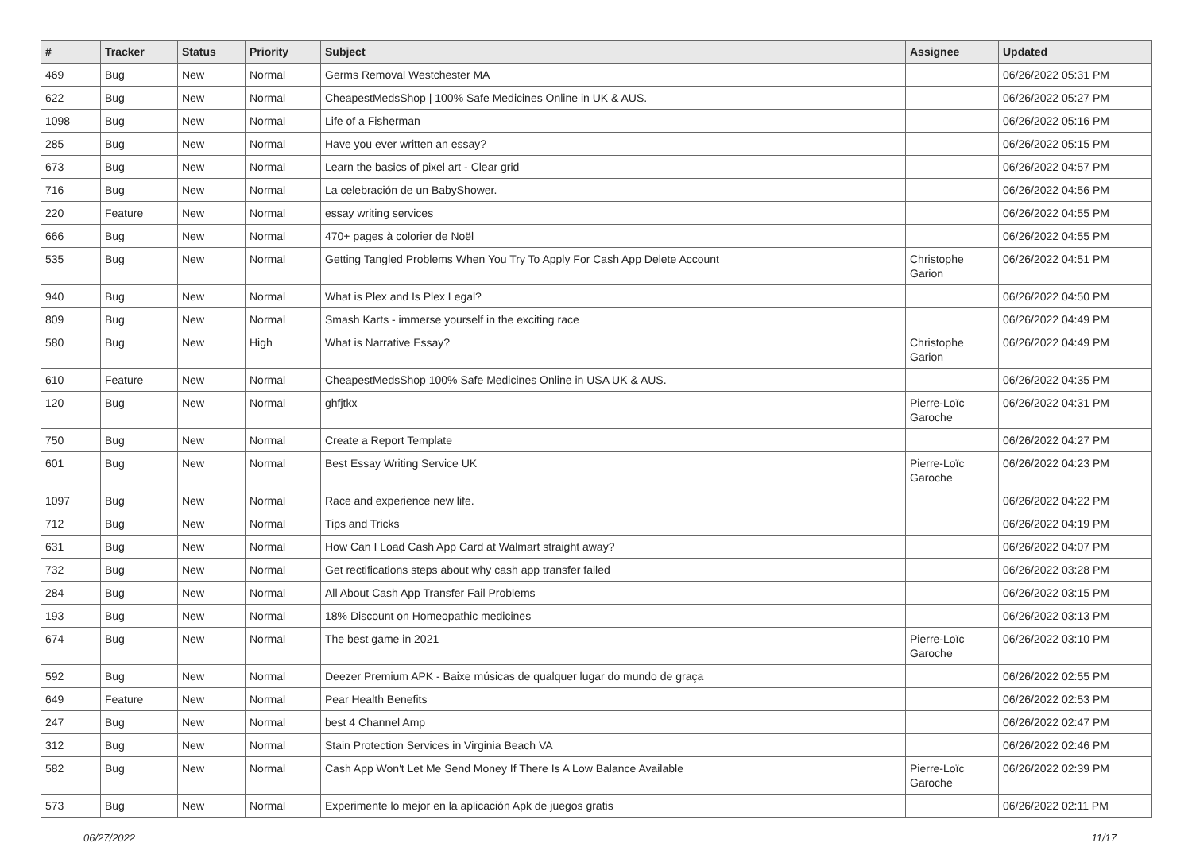| # | Tracker | Status | Priority | Subject | Assignee | Updated |
| --- | --- | --- | --- | --- | --- | --- |
| 469 | Bug | New | Normal | Germs Removal Westchester MA | | 06/26/2022 05:31 PM |
| 622 | Bug | New | Normal | CheapestMedsShop / 100% Safe Medicines Online in UK & AUS. | | 06/26/2022 05:27 PM |
| 1098 | Bug | New | Normal | Life of a Fisherman | | 06/26/2022 05:16 PM |
| 285 | Bug | New | Normal | Have you ever written an essay? | | 06/26/2022 05:15 PM |
| 673 | Bug | New | Normal | Learn the basics of pixel art - Clear grid | | 06/26/2022 04:57 PM |
| 716 | Bug | New | Normal | La celebración de un BabyShower. | | 06/26/2022 04:56 PM |
| 220 | Feature | New | Normal | essay writing services | | 06/26/2022 04:55 PM |
| 666 | Bug | New | Normal | 470+ pages à colorier de Noël | | 06/26/2022 04:55 PM |
| 535 | Bug | New | Normal | Getting Tangled Problems When You Try To Apply For Cash App Delete Account | Christophe Garion | 06/26/2022 04:51 PM |
| 940 | Bug | New | Normal | What is Plex and Is Plex Legal? | | 06/26/2022 04:50 PM |
| 809 | Bug | New | Normal | Smash Karts - immerse yourself in the exciting race | | 06/26/2022 04:49 PM |
| 580 | Bug | New | High | What is Narrative Essay? | Christophe Garion | 06/26/2022 04:49 PM |
| 610 | Feature | New | Normal | CheapestMedsShop 100% Safe Medicines Online in USA UK & AUS. | | 06/26/2022 04:35 PM |
| 120 | Bug | New | Normal | ghfjtkx | Pierre-Loïc Garoche | 06/26/2022 04:31 PM |
| 750 | Bug | New | Normal | Create a Report Template | | 06/26/2022 04:27 PM |
| 601 | Bug | New | Normal | Best Essay Writing Service UK | Pierre-Loïc Garoche | 06/26/2022 04:23 PM |
| 1097 | Bug | New | Normal | Race and experience new life. | | 06/26/2022 04:22 PM |
| 712 | Bug | New | Normal | Tips and Tricks | | 06/26/2022 04:19 PM |
| 631 | Bug | New | Normal | How Can I Load Cash App Card at Walmart straight away? | | 06/26/2022 04:07 PM |
| 732 | Bug | New | Normal | Get rectifications steps about why cash app transfer failed | | 06/26/2022 03:28 PM |
| 284 | Bug | New | Normal | All About Cash App Transfer Fail Problems | | 06/26/2022 03:15 PM |
| 193 | Bug | New | Normal | 18% Discount on Homeopathic medicines | | 06/26/2022 03:13 PM |
| 674 | Bug | New | Normal | The best game in 2021 | Pierre-Loïc Garoche | 06/26/2022 03:10 PM |
| 592 | Bug | New | Normal | Deezer Premium APK - Baixe músicas de qualquer lugar do mundo de graça | | 06/26/2022 02:55 PM |
| 649 | Feature | New | Normal | Pear Health Benefits | | 06/26/2022 02:53 PM |
| 247 | Bug | New | Normal | best 4 Channel Amp | | 06/26/2022 02:47 PM |
| 312 | Bug | New | Normal | Stain Protection Services in Virginia Beach VA | | 06/26/2022 02:46 PM |
| 582 | Bug | New | Normal | Cash App Won't Let Me Send Money If There Is A Low Balance Available | Pierre-Loïc Garoche | 06/26/2022 02:39 PM |
| 573 | Bug | New | Normal | Experimente lo mejor en la aplicación Apk de juegos gratis | | 06/26/2022 02:11 PM |
06/27/2022 11/17